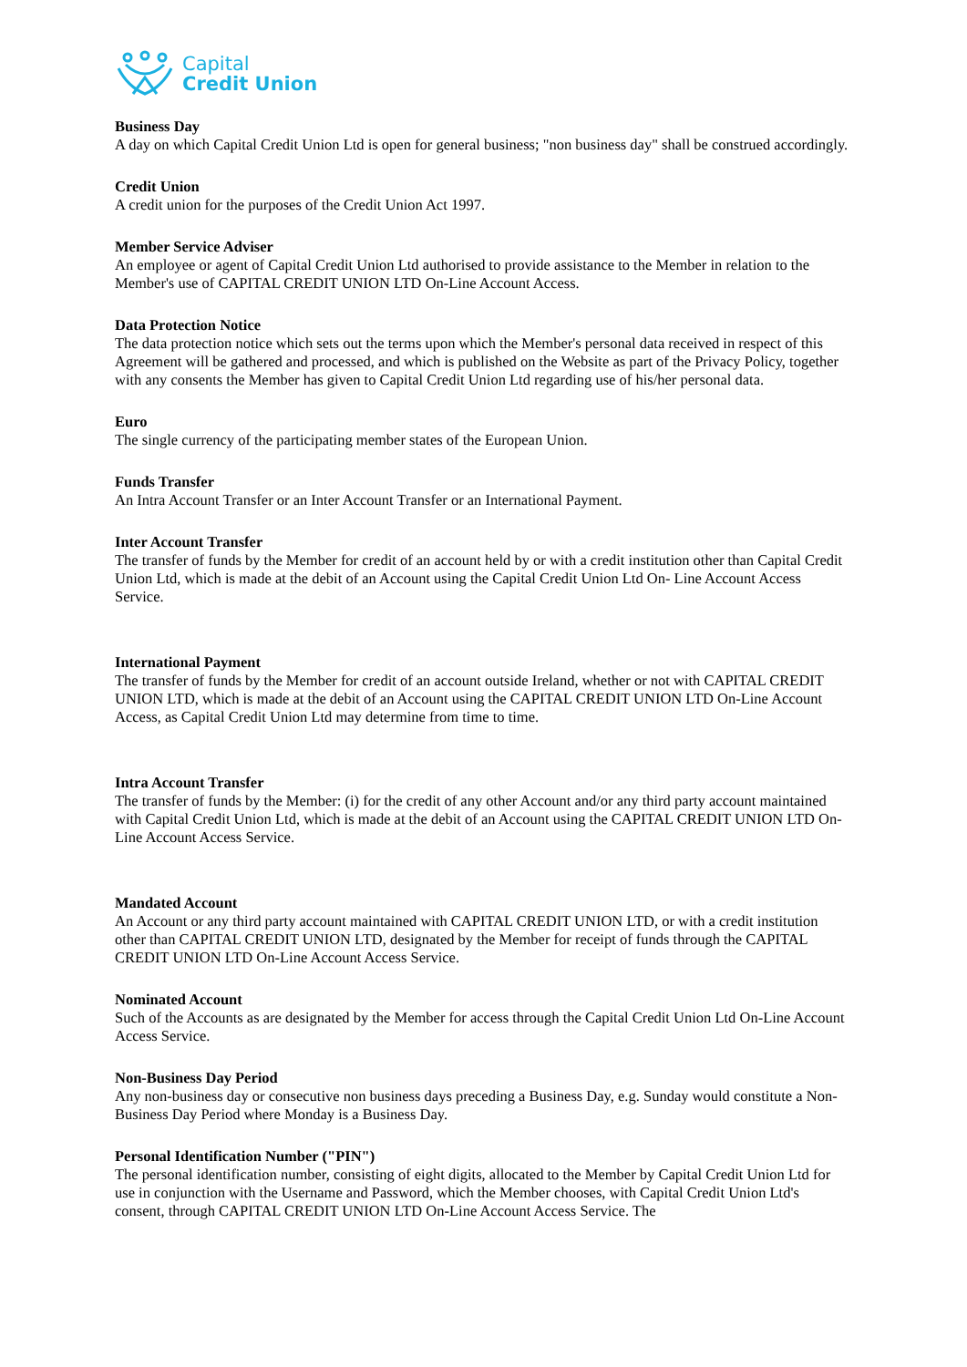Capital
Credit Union
Business Day
A day on which Capital Credit Union Ltd is open for general business; "non business day" shall be construed accordingly.
Credit Union
A credit union for the purposes of the Credit Union Act 1997.
Member Service Adviser
An employee or agent of Capital Credit Union Ltd authorised to provide assistance to the Member in relation to the Member's use of CAPITAL CREDIT UNION LTD On-Line Account Access.
Data Protection Notice
The data protection notice which sets out the terms upon which the Member's personal data received in respect of this Agreement will be gathered and processed, and which is published on the Website as part of the Privacy Policy, together with any consents the Member has given to Capital Credit Union Ltd regarding use of his/her personal data.
Euro
The single currency of the participating member states of the European Union.
Funds Transfer
An Intra Account Transfer or an Inter Account Transfer or an International Payment.
Inter Account Transfer
The transfer of funds by the Member for credit of an account held by or with a credit institution other than Capital Credit Union Ltd, which is made at the debit of an Account using the Capital Credit Union Ltd On- Line Account Access Service.
International Payment
The transfer of funds by the Member for credit of an account outside Ireland, whether or not with CAPITAL CREDIT UNION LTD, which is made at the debit of an Account using the CAPITAL CREDIT UNION LTD On-Line Account Access, as Capital Credit Union Ltd may determine from time to time.
Intra Account Transfer
The transfer of funds by the Member: (i) for the credit of any other Account and/or any third party account maintained with Capital Credit Union Ltd, which is made at the debit of an Account using the CAPITAL CREDIT UNION LTD On-Line Account Access Service.
Mandated Account
An Account or any third party account maintained with CAPITAL CREDIT UNION LTD, or with a credit institution other than CAPITAL CREDIT UNION LTD, designated by the Member for receipt of funds through the CAPITAL CREDIT UNION LTD On-Line Account Access Service.
Nominated Account
Such of the Accounts as are designated by the Member for access through the Capital Credit Union Ltd On-Line Account Access Service.
Non-Business Day Period
Any non-business day or consecutive non business days preceding a Business Day, e.g. Sunday would constitute a Non-Business Day Period where Monday is a Business Day.
Personal Identification Number ("PIN")
The personal identification number, consisting of eight digits, allocated to the Member by Capital Credit Union Ltd for use in conjunction with the Username and Password, which the Member chooses, with Capital Credit Union Ltd's consent, through CAPITAL CREDIT UNION LTD On-Line Account Access Service. The